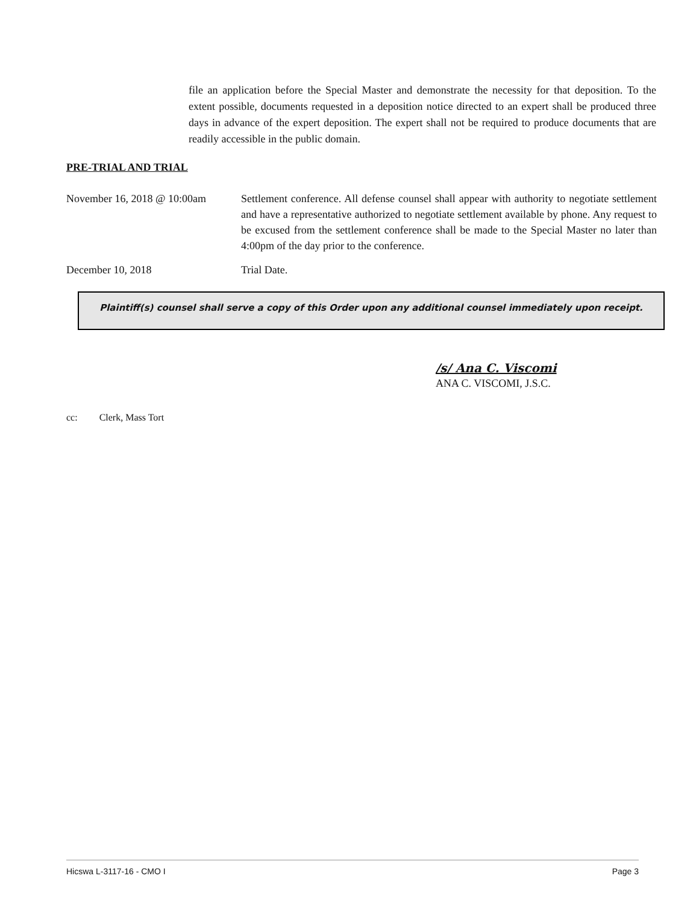file an application before the Special Master and demonstrate the necessity for that deposition. To the extent possible, documents requested in a deposition notice directed to an expert shall be produced three days in advance of the expert deposition. The expert shall not be required to produce documents that are readily accessible in the public domain.
PRE-TRIAL AND TRIAL
November 16, 2018 @ 10:00am
Settlement conference. All defense counsel shall appear with authority to negotiate settlement and have a representative authorized to negotiate settlement available by phone. Any request to be excused from the settlement conference shall be made to the Special Master no later than 4:00pm of the day prior to the conference.
December 10, 2018 Trial Date.
Plaintiff(s) counsel shall serve a copy of this Order upon any additional counsel immediately upon receipt.
/s/ Ana C. Viscomi
ANA C. VISCOMI, J.S.C.
cc: Clerk, Mass Tort
Hicswa L-3117-16 - CMO I Page 3